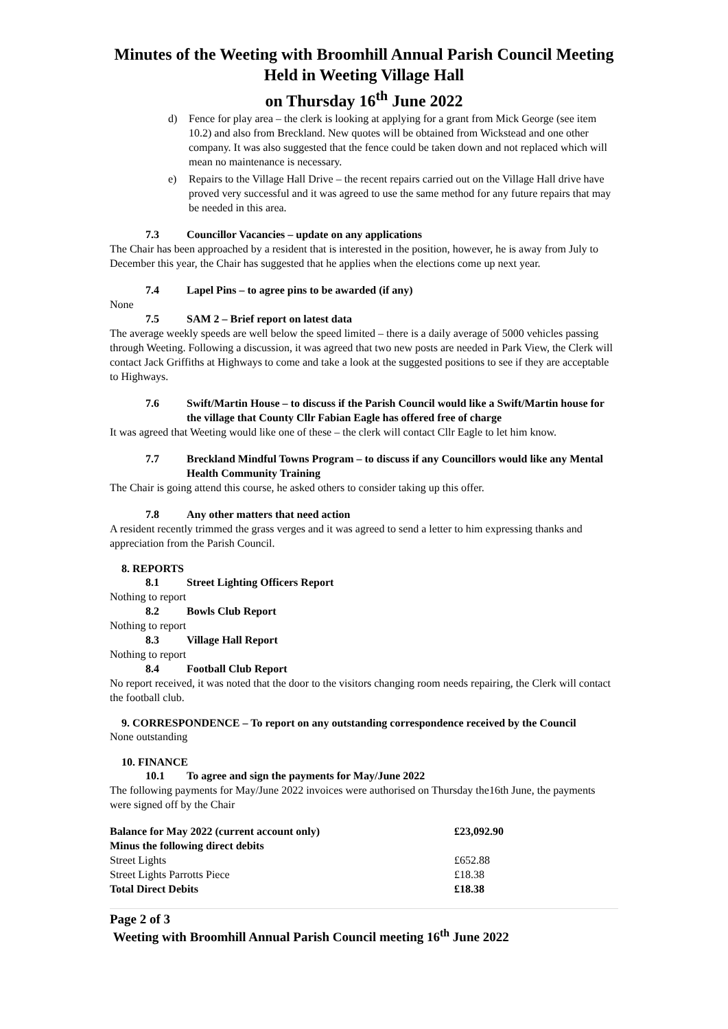Minutes of the Weeting with Broomhill Annual Parish Council Meeting
Held in Weeting Village Hall
on Thursday 16<sup>th</sup> June 2022
d) Fence for play area – the clerk is looking at applying for a grant from Mick George (see item 10.2) and also from Breckland. New quotes will be obtained from Wickstead and one other company. It was also suggested that the fence could be taken down and not replaced which will mean no maintenance is necessary.
e) Repairs to the Village Hall Drive – the recent repairs carried out on the Village Hall drive have proved very successful and it was agreed to use the same method for any future repairs that may be needed in this area.
7.3 Councillor Vacancies – update on any applications
The Chair has been approached by a resident that is interested in the position, however, he is away from July to December this year, the Chair has suggested that he applies when the elections come up next year.
7.4 Lapel Pins – to agree pins to be awarded (if any)
None
7.5 SAM 2 – Brief report on latest data
The average weekly speeds are well below the speed limited – there is a daily average of 5000 vehicles passing through Weeting. Following a discussion, it was agreed that two new posts are needed in Park View, the Clerk will contact Jack Griffiths at Highways to come and take a look at the suggested positions to see if they are acceptable to Highways.
7.6 Swift/Martin House – to discuss if the Parish Council would like a Swift/Martin house for the village that County Cllr Fabian Eagle has offered free of charge
It was agreed that Weeting would like one of these – the clerk will contact Cllr Eagle to let him know.
7.7 Breckland Mindful Towns Program – to discuss if any Councillors would like any Mental Health Community Training
The Chair is going attend this course, he asked others to consider taking up this offer.
7.8 Any other matters that need action
A resident recently trimmed the grass verges and it was agreed to send a letter to him expressing thanks and appreciation from the Parish Council.
8. REPORTS
8.1 Street Lighting Officers Report
Nothing to report
8.2 Bowls Club Report
Nothing to report
8.3 Village Hall Report
Nothing to report
8.4 Football Club Report
No report received, it was noted that the door to the visitors changing room needs repairing, the Clerk will contact the football club.
9. CORRESPONDENCE – To report on any outstanding correspondence received by the Council
None outstanding
10. FINANCE
10.1 To agree and sign the payments for May/June 2022
The following payments for May/June 2022 invoices were authorised on Thursday the16th June, the payments were signed off by the Chair
| Balance for May 2022 (current account only) | £23,092.90 |
| Minus the following direct debits | |
| Street Lights | £652.88 |
| Street Lights Parrotts Piece | £18.38 |
| Total Direct Debits | £18.38 |
Page 2 of 3
Weeting with Broomhill Annual Parish Council meeting 16<sup>th</sup> June 2022